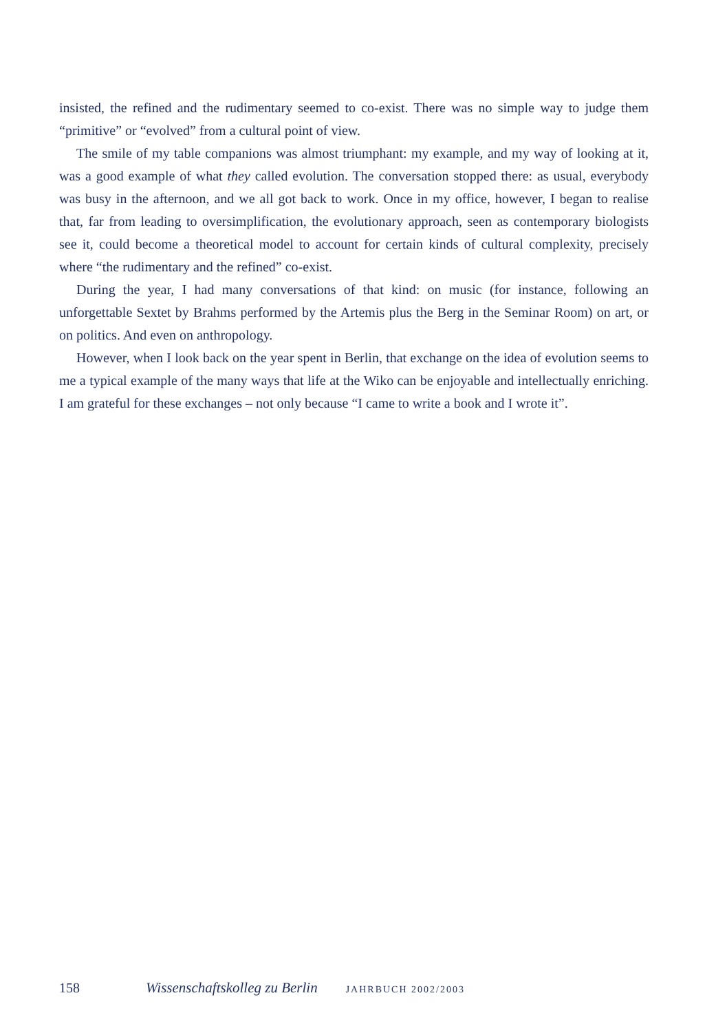insisted, the refined and the rudimentary seemed to co-exist. There was no simple way to judge them “primitive” or “evolved” from a cultural point of view.
The smile of my table companions was almost triumphant: my example, and my way of looking at it, was a good example of what they called evolution. The conversation stopped there: as usual, everybody was busy in the afternoon, and we all got back to work. Once in my office, however, I began to realise that, far from leading to oversimplification, the evolutionary approach, seen as contemporary biologists see it, could become a theoretical model to account for certain kinds of cultural complexity, precisely where “the rudimentary and the refined” co-exist.
During the year, I had many conversations of that kind: on music (for instance, following an unforgettable Sextet by Brahms performed by the Artemis plus the Berg in the Seminar Room) on art, or on politics. And even on anthropology.
However, when I look back on the year spent in Berlin, that exchange on the idea of evolution seems to me a typical example of the many ways that life at the Wiko can be enjoyable and intellectually enriching. I am grateful for these exchanges – not only because “I came to write a book and I wrote it”.
158 Wissenschaftskolleg zu Berlin JAHRBUCH 2002/2003